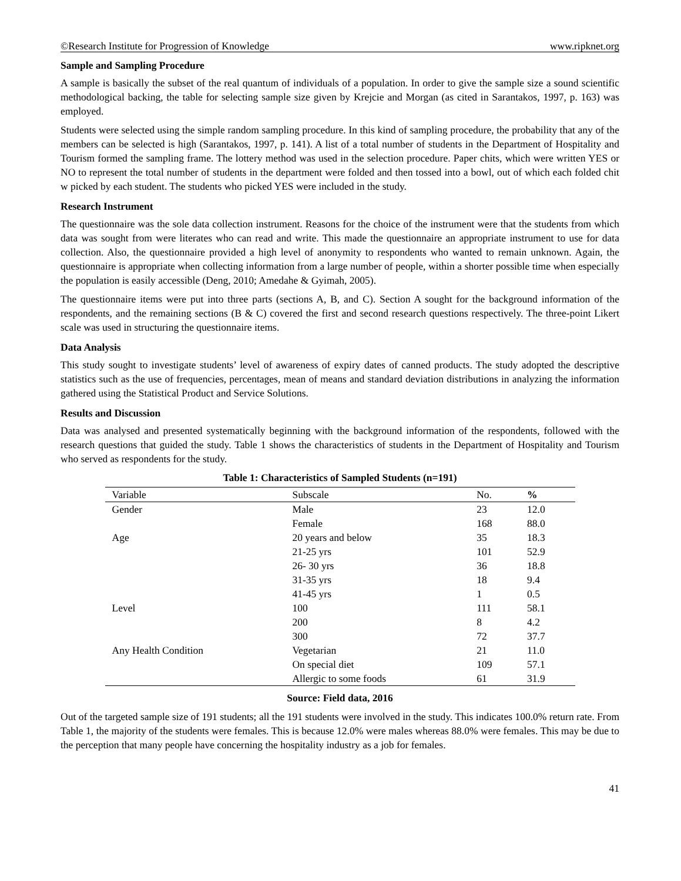©Research Institute for Progression of Knowledge www.ripknet.org
Sample and Sampling Procedure
A sample is basically the subset of the real quantum of individuals of a population. In order to give the sample size a sound scientific methodological backing, the table for selecting sample size given by Krejcie and Morgan (as cited in Sarantakos, 1997, p. 163) was employed.
Students were selected using the simple random sampling procedure. In this kind of sampling procedure, the probability that any of the members can be selected is high (Sarantakos, 1997, p. 141). A list of a total number of students in the Department of Hospitality and Tourism formed the sampling frame. The lottery method was used in the selection procedure. Paper chits, which were written YES or NO to represent the total number of students in the department were folded and then tossed into a bowl, out of which each folded chit w picked by each student. The students who picked YES were included in the study.
Research Instrument
The questionnaire was the sole data collection instrument. Reasons for the choice of the instrument were that the students from which data was sought from were literates who can read and write. This made the questionnaire an appropriate instrument to use for data collection. Also, the questionnaire provided a high level of anonymity to respondents who wanted to remain unknown. Again, the questionnaire is appropriate when collecting information from a large number of people, within a shorter possible time when especially the population is easily accessible (Deng, 2010; Amedahe & Gyimah, 2005).
The questionnaire items were put into three parts (sections A, B, and C). Section A sought for the background information of the respondents, and the remaining sections (B & C) covered the first and second research questions respectively. The three-point Likert scale was used in structuring the questionnaire items.
Data Analysis
This study sought to investigate students’ level of awareness of expiry dates of canned products. The study adopted the descriptive statistics such as the use of frequencies, percentages, mean of means and standard deviation distributions in analyzing the information gathered using the Statistical Product and Service Solutions.
Results and Discussion
Data was analysed and presented systematically beginning with the background information of the respondents, followed with the research questions that guided the study. Table 1 shows the characteristics of students in the Department of Hospitality and Tourism who served as respondents for the study.
Table 1: Characteristics of Sampled Students (n=191)
| Variable | Subscale | No. | % |
| --- | --- | --- | --- |
| Gender | Male | 23 | 12.0 |
| | Female | 168 | 88.0 |
| Age | 20 years and below | 35 | 18.3 |
| | 21-25 yrs | 101 | 52.9 |
| | 26- 30 yrs | 36 | 18.8 |
| | 31-35 yrs | 18 | 9.4 |
| | 41-45 yrs | 1 | 0.5 |
| Level | 100 | 111 | 58.1 |
| | 200 | 8 | 4.2 |
| | 300 | 72 | 37.7 |
| Any Health Condition | Vegetarian | 21 | 11.0 |
| | On special diet | 109 | 57.1 |
| | Allergic to some foods | 61 | 31.9 |
Source: Field data, 2016
Out of the targeted sample size of 191 students; all the 191 students were involved in the study. This indicates 100.0% return rate. From Table 1, the majority of the students were females. This is because 12.0% were males whereas 88.0% were females. This may be due to the perception that many people have concerning the hospitality industry as a job for females.
41